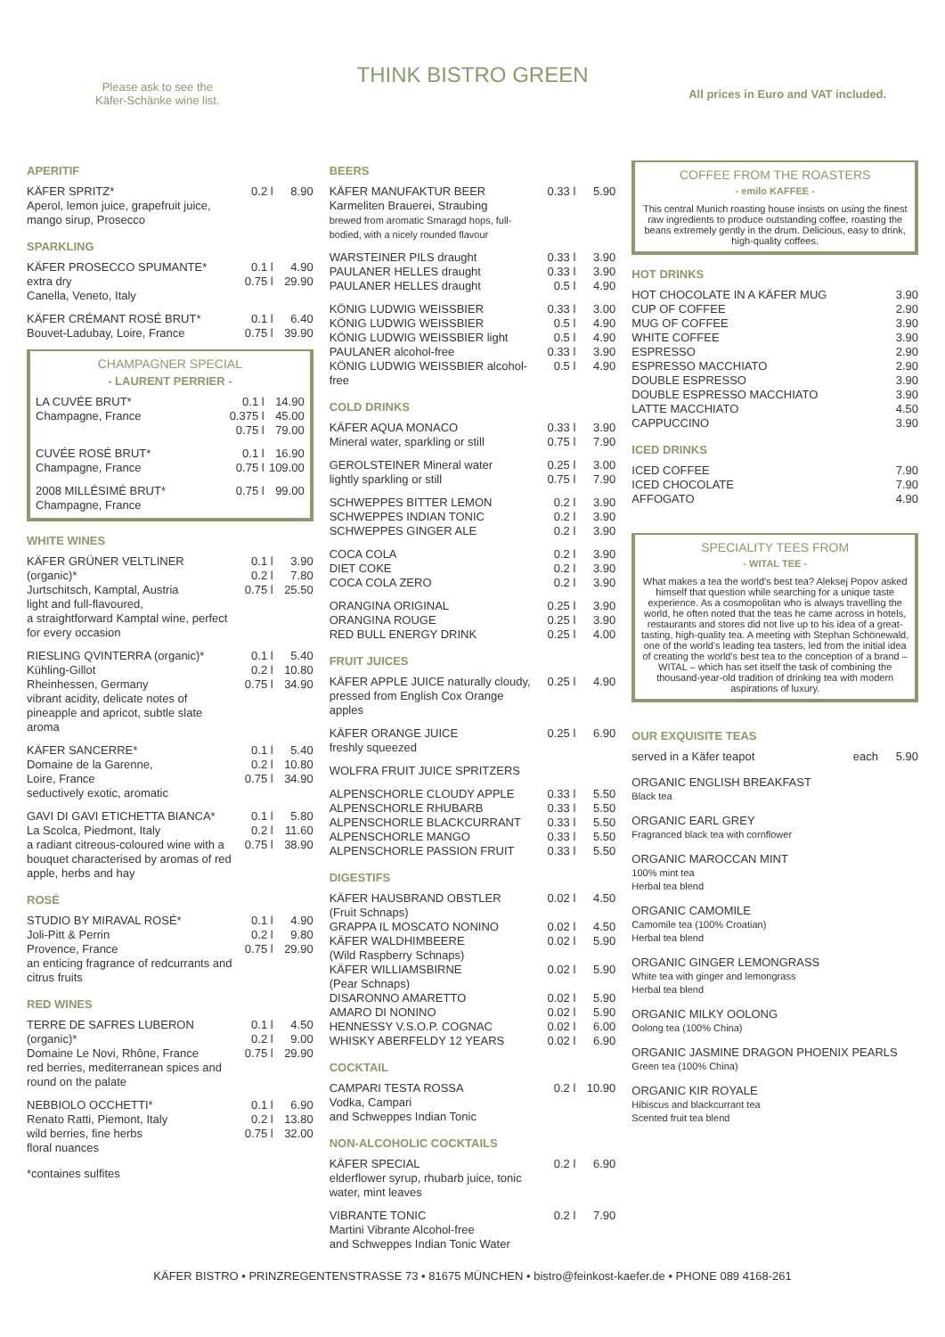Please ask to see the
Käfer-Schänke wine list.
THINK BISTRO GREEN
All prices in Euro and VAT included.
APERITIF
| KÄFER SPRITZ* Aperol, lemon juice, grapefruit juice, mango sirup, Prosecco | 0.2 l | 8.90 |
SPARKLING
| KÄFER PROSECCO SPUMANTE* extra dry Canella, Veneto, Italy | 0.1 l 0.75 l | 4.90 29.90 |
| KÄFER CRÉMANT ROSÉ BRUT* Bouvet-Ladubay, Loire, France | 0.1 l 0.75 l | 6.40 39.90 |
CHAMPAGNER SPECIAL
- LAURENT PERRIER -
| LA CUVÉE BRUT* Champagne, France | 0.1 l 0.375 l 0.75 l | 14.90 45.00 79.00 |
| CUVÉE ROSÉ BRUT* Champagne, France | 0.1 l 0.75 l | 16.90 109.00 |
| 2008 MILLÉSIMÉ BRUT* Champagne, France | 0.75 l | 99.00 |
WHITE WINES
| KÄFER GRÜNER VELTLINER (organic)* Jurtschitsch, Kamptal, Austria light and full-flavoured, a straightforward Kamptal wine, perfect for every occasion | 0.1 l 0.2 l 0.75 l | 3.90 7.80 25.50 |
| RIESLING QVINTERRA (organic)* Kühling-Gillot Rheinhessen, Germany vibrant acidity, delicate notes of pineapple and apricot, subtle slate aroma | 0.1 l 0.2 l 0.75 l | 5.40 10.80 34.90 |
| KÄFER SANCERRE* Domaine de la Garenne, Loire, France seductively exotic, aromatic | 0.1 l 0.2 l 0.75 l | 5.40 10.80 34.90 |
| GAVI DI GAVI ETICHETTA BIANCA* La Scolca, Piedmont, Italy a radiant citreous-coloured wine with a bouquet characterised by aromas of red apple, herbs and hay | 0.1 l 0.2 l 0.75 l | 5.80 11.60 38.90 |
ROSÉ
| STUDIO BY MIRAVAL ROSÉ* Joli-Pitt & Perrin Provence, France an enticing fragrance of redcurrants and citrus fruits | 0.1 l 0.2 l 0.75 l | 4.90 9.80 29.90 |
RED WINES
| TERRE DE SAFRES LUBERON (organic)* Domaine Le Novi, Rhône, France red berries, mediterranean spices and round on the palate | 0.1 l 0.2 l 0.75 l | 4.50 9.00 29.90 |
| NEBBIOLO OCCHETTI* Renato Ratti, Piemont, Italy wild berries, fine herbs floral nuances | 0.1 l 0.2 l 0.75 l | 6.90 13.80 32.00 |
*containes sulfites
BEERS
| KÄFER MANUFAKTUR BEER Karmeliten Brauerei, Straubing brewed from aromatic Smaragd hops, full-bodied, with a nicely rounded flavour | 0.33 l | 5.90 |
| WARSTEINER PILS draught PAULANER HELLES draught PAULANER HELLES draught | 0.33 l 0.33 l 0.5 l | 3.90 3.90 4.90 |
| KÖNIG LUDWIG WEISSBIER KÖNIG LUDWIG WEISSBIER KÖNIG LUDWIG WEISSBIER light PAULANER alcohol-free KÖNIG LUDWIG WEISSBIER alcohol-free | 0.33 l 0.5 l 0.5 l 0.33 l 0.5 l | 3.00 4.90 4.90 3.90 4.90 |
COLD DRINKS
| KÄFER AQUA MONACO Mineral water, sparkling or still | 0.33 l 0.75 l | 3.90 7.90 |
| GEROLSTEINER Mineral water lightly sparkling or still | 0.25 l 0.75 l | 3.00 7.90 |
| SCHWEPPES BITTER LEMON SCHWEPPES INDIAN TONIC SCHWEPPES GINGER ALE | 0.2 l 0.2 l 0.2 l | 3.90 3.90 3.90 |
| COCA COLA DIET COKE COCA COLA ZERO | 0.2 l 0.2 l 0.2 l | 3.90 3.90 3.90 |
| ORANGINA ORIGINAL ORANGINA ROUGE RED BULL ENERGY DRINK | 0.25 l 0.25 l 0.25 l | 3.90 3.90 4.00 |
FRUIT JUICES
| KÄFER APPLE JUICE naturally cloudy, pressed from English Cox Orange apples | 0.25 l | 4.90 |
| KÄFER ORANGE JUICE freshly squeezed | 0.25 l | 6.90 |
| WOLFRA FRUIT JUICE SPRITZERS | | |
| ALPENSCHORLE CLOUDY APPLE ALPENSCHORLE RHUBARB ALPENSCHORLE BLACKCURRANT ALPENSCHORLE MANGO ALPENSCHORLE PASSION FRUIT | 0.33 l 0.33 l 0.33 l 0.33 l 0.33 l | 5.50 5.50 5.50 5.50 5.50 |
DIGESTIFS
| KÄFER HAUSBRAND OBSTLER (Fruit Schnaps) GRAPPA IL MOSCATO NONINO KÄFER WALDHIMBEERE (Wild Raspberry Schnaps) KÄFER WILLIAMSBIRNE (Pear Schnaps) DISARONNO AMARETTO AMARO DI NONINO HENNESSY V.S.O.P. COGNAC WHISKY ABERFELDY 12 YEARS | 0.02 l 0.02 l 0.02 l 0.02 l 0.02 l 0.02 l 0.02 l 0.02 l | 4.50 4.50 5.90 5.90 5.90 5.90 6.00 6.90 |
COCKTAIL
| CAMPARI TESTA ROSSA Vodka, Campari and Schweppes Indian Tonic | 0.2 l | 10.90 |
NON-ALCOHOLIC COCKTAILS
| KÄFER SPECIAL elderflower syrup, rhubarb juice, tonic water, mint leaves | 0.2 l | 6.90 |
| VIBRANTE TONIC Martini Vibrante Alcohol-free and Schweppes Indian Tonic Water | 0.2 l | 7.90 |
COFFEE FROM THE ROASTERS
- emilo KAFFEE -
This central Munich roasting house insists on using the finest raw ingredients to produce outstanding coffee, roasting the beans extremely gently in the drum. Delicious, easy to drink, high-quality coffees.
HOT DRINKS
| HOT CHOCOLATE IN A KÄFER MUG CUP OF COFFEE MUG OF COFFEE WHITE COFFEE ESPRESSO ESPRESSO MACCHIATO DOUBLE ESPRESSO DOUBLE ESPRESSO MACCHIATO LATTE MACCHIATO CAPPUCCINO | 3.90 2.90 3.90 3.90 2.90 2.90 3.90 3.90 4.50 3.90 |
ICED DRINKS
| ICED COFFEE ICED CHOCOLATE AFFOGATO | 7.90 7.90 4.90 |
SPECIALITY TEES FROM
- WITAL TEE -
What makes a tea the world's best tea? Aleksej Popov asked himself that question while searching for a unique taste experience. As a cosmopolitan who is always travelling the world, he often noted that the teas he came across in hotels, restaurants and stores did not live up to his idea of a great-tasting, high-quality tea. A meeting with Stephan Schönewald, one of the world's leading tea tasters, led from the initial idea of creating the world's best tea to the conception of a brand – WITAL – which has set itself the task of combining the thousand-year-old tradition of drinking tea with modern aspirations of luxury.
OUR EXQUISITE TEAS
| served in a Käfer teapot | each | 5.90 |
ORGANIC ENGLISH BREAKFAST
Black tea
ORGANIC EARL GREY
Fragranced black tea with cornflower
ORGANIC MAROCCAN MINT
100% mint tea
Herbal tea blend
ORGANIC CAMOMILE
Camomile tea (100% Croatian)
Herbal tea blend
ORGANIC GINGER LEMONGRASS
White tea with ginger and lemongrass
Herbal tea blend
ORGANIC MILKY OOLONG
Oolong tea (100% China)
ORGANIC JASMINE DRAGON PHOENIX PEARLS
Green tea (100% China)
ORGANIC KIR ROYALE
Hibiscus and blackcurrant tea
Scented fruit tea blend
KÄFER BISTRO • PRINZREGENTENSTRASSE 73 • 81675 MÜNCHEN • bistro@feinkost-kaefer.de • PHONE 089 4168-261